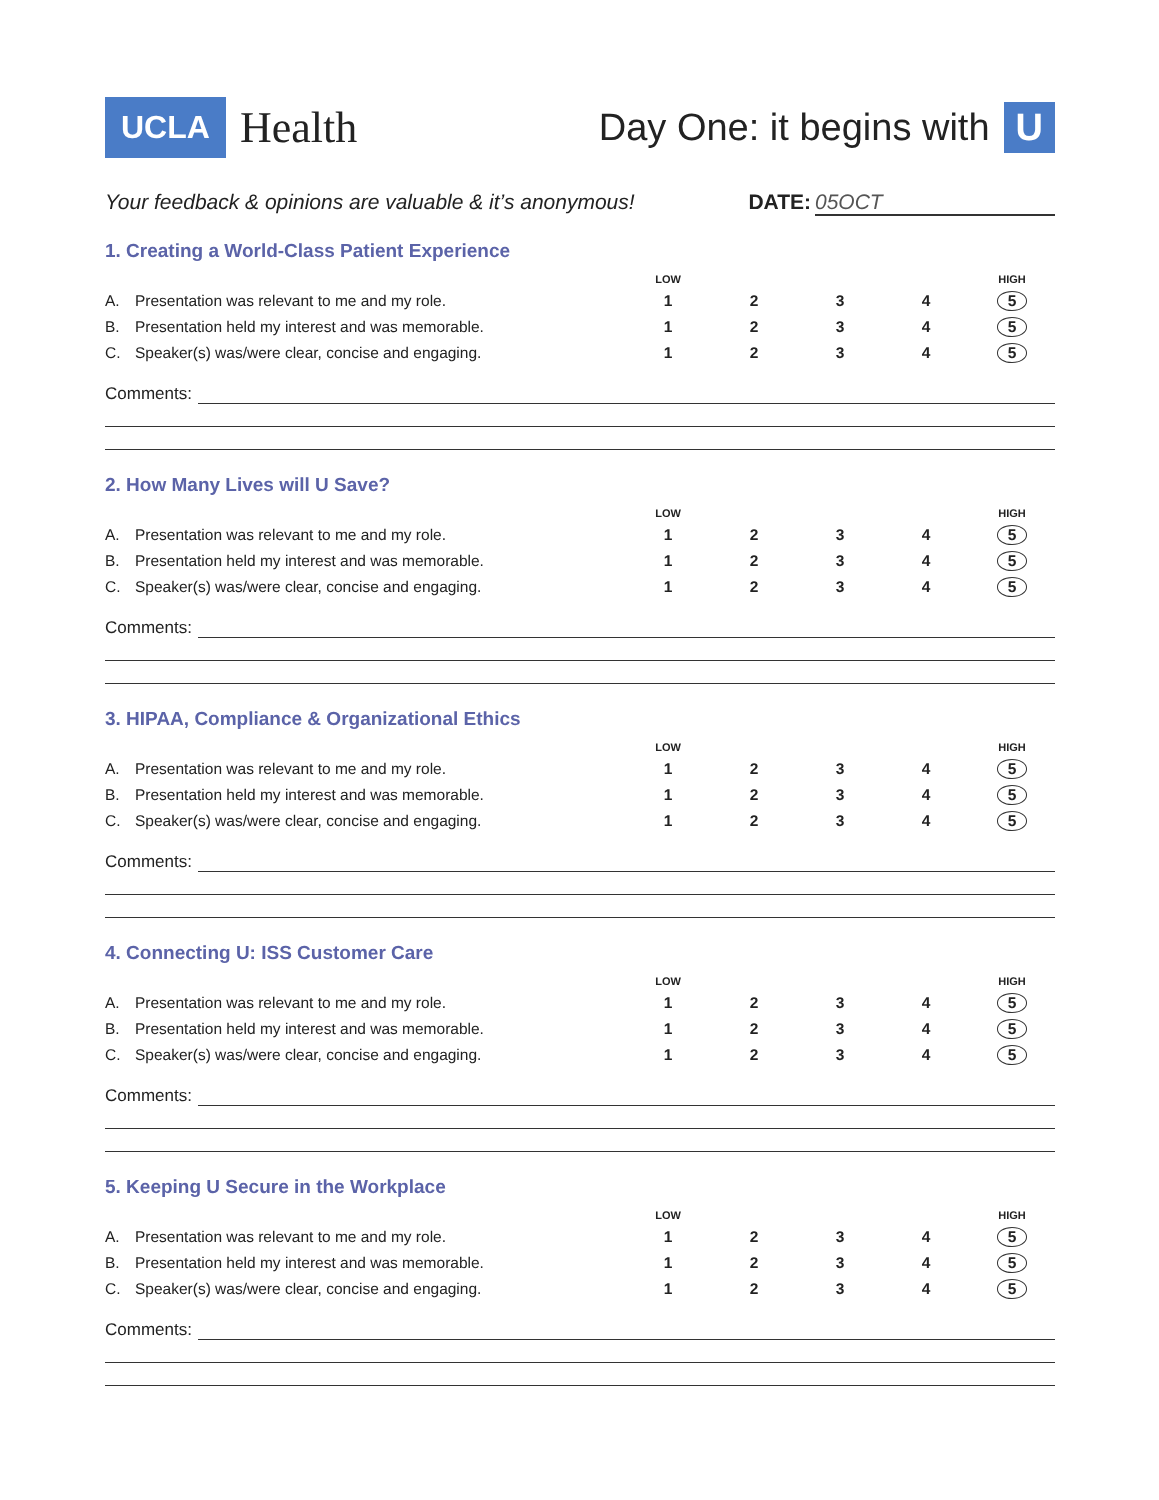UCLA Health
Day One: it begins with U
Your feedback & opinions are valuable & it’s anonymous! DATE: 05OCT
1. Creating a World-Class Patient Experience
| | | LOW | | | | HIGH |
| --- | --- | --- | --- | --- | --- | --- |
| A. | Presentation was relevant to me and my role. | 1 | 2 | 3 | 4 | 5 |
| B. | Presentation held my interest and was memorable. | 1 | 2 | 3 | 4 | 5 |
| C. | Speaker(s) was/were clear, concise and engaging. | 1 | 2 | 3 | 4 | 5 |
Comments:
2. How Many Lives will U Save?
| | | LOW | | | | HIGH |
| --- | --- | --- | --- | --- | --- | --- |
| A. | Presentation was relevant to me and my role. | 1 | 2 | 3 | 4 | 5 |
| B. | Presentation held my interest and was memorable. | 1 | 2 | 3 | 4 | 5 |
| C. | Speaker(s) was/were clear, concise and engaging. | 1 | 2 | 3 | 4 | 5 |
Comments:
3. HIPAA, Compliance & Organizational Ethics
| | | LOW | | | | HIGH |
| --- | --- | --- | --- | --- | --- | --- |
| A. | Presentation was relevant to me and my role. | 1 | 2 | 3 | 4 | 5 |
| B. | Presentation held my interest and was memorable. | 1 | 2 | 3 | 4 | 5 |
| C. | Speaker(s) was/were clear, concise and engaging. | 1 | 2 | 3 | 4 | 5 |
Comments:
4. Connecting U: ISS Customer Care
| | | LOW | | | | HIGH |
| --- | --- | --- | --- | --- | --- | --- |
| A. | Presentation was relevant to me and my role. | 1 | 2 | 3 | 4 | 5 |
| B. | Presentation held my interest and was memorable. | 1 | 2 | 3 | 4 | 5 |
| C. | Speaker(s) was/were clear, concise and engaging. | 1 | 2 | 3 | 4 | 5 |
Comments:
5. Keeping U Secure in the Workplace
| | | LOW | | | | HIGH |
| --- | --- | --- | --- | --- | --- | --- |
| A. | Presentation was relevant to me and my role. | 1 | 2 | 3 | 4 | 5 |
| B. | Presentation held my interest and was memorable. | 1 | 2 | 3 | 4 | 5 |
| C. | Speaker(s) was/were clear, concise and engaging. | 1 | 2 | 3 | 4 | 5 |
Comments: